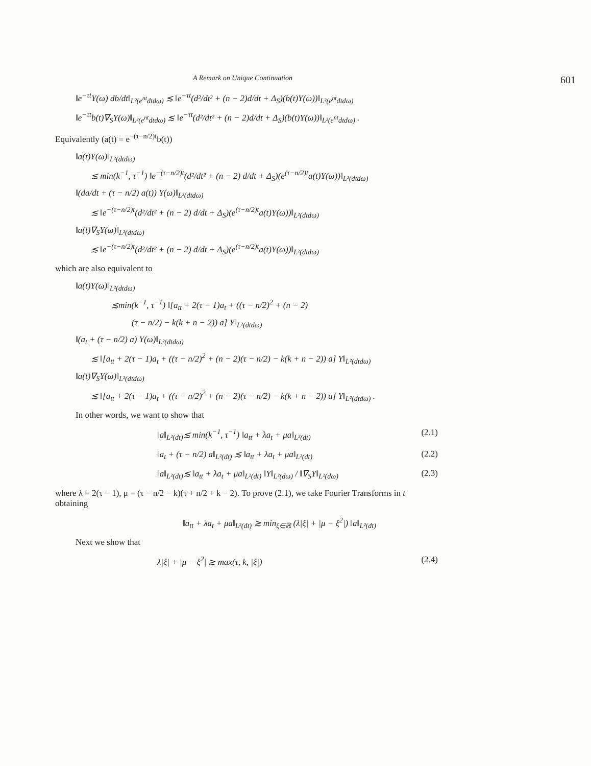A Remark on Unique Continuation 601
‖e<sup>−τt</sup>Y(ω) db/dt‖<sub>L²(e<sup>nt</sup>dtdω)</sub> ≲ ‖e<sup>−τt</sup>(d²/dt² + (n − 2)d/dt + Δ<sub>S</sub>)(b(t)Y(ω))‖<sub>L²(e<sup>nt</sup>dtdω)</sub>
‖e<sup>−τt</sup>b(t)∇<sub>S</sub>Y(ω)‖<sub>L²(e<sup>nt</sup>dtdω)</sub> ≲ ‖e<sup>−τt</sup>(d²/dt² + (n − 2)d/dt + Δ<sub>S</sub>)(b(t)Y(ω))‖<sub>L²(e<sup>nt</sup>dtdω)</sub> .
Equivalently (a(t) = e<sup>−(τ−n/2)t</sup>b(t))
‖a(t)Y(ω)‖<sub>L²(dtdω)</sub>
≲ min(k<sup>−1</sup>, τ<sup>−1</sup>) ‖e<sup>−(τ−n/2)t</sup>(d²/dt² + (n − 2) d/dt + Δ<sub>S</sub>)(e<sup>(τ−n/2)t</sup>a(t)Y(ω))‖<sub>L²(dtdω)</sub>
‖(da/dt + (τ − n/2) a(t)) Y(ω)‖<sub>L²(dtdω)</sub>
≲ ‖e<sup>−(τ−n/2)t</sup>(d²/dt² + (n − 2) d/dt + Δ<sub>S</sub>)(e<sup>(τ−n/2)t</sup>a(t)Y(ω))‖<sub>L²(dtdω)</sub>
‖a(t)∇<sub>S</sub>Y(ω)‖<sub>L²(dtdω)</sub>
≲ ‖e<sup>−(τ−n/2)t</sup>(d²/dt² + (n − 2) d/dt + Δ<sub>S</sub>)(e<sup>(τ−n/2)t</sup>a(t)Y(ω))‖<sub>L²(dtdω)</sub>
which are also equivalent to
‖a(t)Y(ω)‖<sub>L²(dtdω)</sub>
≲min(k<sup>−1</sup>, τ<sup>−1</sup>) ‖[a<sub>tt</sub> + 2(τ − 1)a<sub>t</sub> + ((τ − n/2)<sup>2</sup> + (n − 2)
(τ − n/2) − k(k + n − 2)) a] Y‖<sub>L²(dtdω)</sub>
‖(a<sub>t</sub> + (τ − n/2) a) Y(ω)‖<sub>L²(dtdω)</sub>
≲ ‖[a<sub>tt</sub> + 2(τ − 1)a<sub>t</sub> + ((τ − n/2)<sup>2</sup> + (n − 2)(τ − n/2) − k(k + n − 2)) a] Y‖<sub>L²(dtdω)</sub>
‖a(t)∇<sub>S</sub>Y(ω)‖<sub>L²(dtdω)</sub>
≲ ‖[a<sub>tt</sub> + 2(τ − 1)a<sub>t</sub> + ((τ − n/2)<sup>2</sup> + (n − 2)(τ − n/2) − k(k + n − 2)) a] Y‖<sub>L²(dtdω)</sub> .
In other words, we want to show that
‖a‖<sub>L²(dt)</sub>≲ min(k<sup>−1</sup>, τ<sup>−1</sup>) ‖a<sub>tt</sub> + λa<sub>t</sub> + μa‖<sub>L²(dt)</sub> (2.1)
‖a<sub>t</sub> + (τ − n/2) a‖<sub>L²(dt)</sub> ≲ ‖a<sub>tt</sub> + λa<sub>t</sub> + μa‖<sub>L²(dt)</sub> (2.2)
‖a‖<sub>L²(dt)</sub>≲ ‖a<sub>tt</sub> + λa<sub>t</sub> + μa‖<sub>L²(dt)</sub> ‖Y‖<sub>L²(dω)</sub> / ‖∇<sub>S</sub>Y‖<sub>L²(dω)</sub> (2.3)
where λ = 2(τ − 1), μ = (τ − n/2 − k)(τ + n/2 + k − 2). To prove (2.1), we take Fourier Transforms in t obtaining
‖a<sub>tt</sub> + λa<sub>t</sub> + μa‖<sub>L²(dt)</sub> ≳ min<sub>ξ∈ℝ</sub> (λ|ξ| + |μ − ξ<sup>2</sup>|) ‖a‖<sub>L²(dt)</sub>
Next we show that
λ|ξ| + |μ − ξ<sup>2</sup>| ≳ max(τ, k, |ξ|) (2.4)